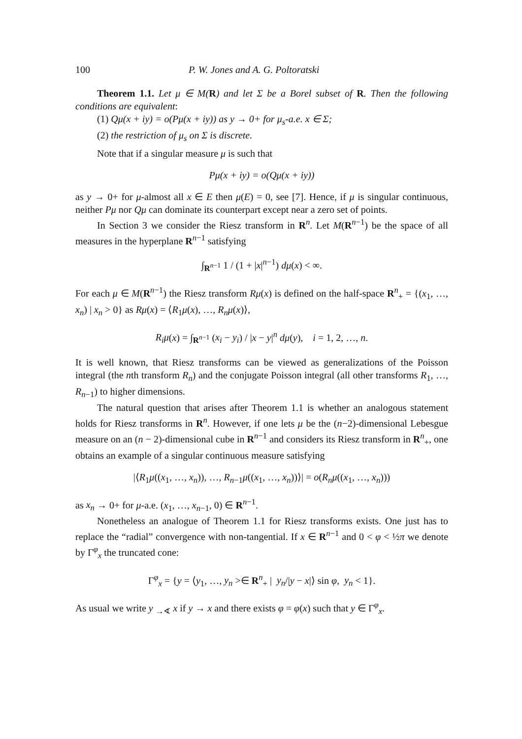100 P. W. Jones and A. G. Poltoratski
Theorem 1.1. Let μ ∈ M(R) and let Σ be a Borel subset of R. Then the following conditions are equivalent:
(1) Qμ(x + iy) = o(Pμ(x + iy)) as y → 0+ for μ<sub>s</sub>-a.e. x ∈ Σ;
(2) the restriction of μ<sub>s</sub> on Σ is discrete.
Note that if a singular measure μ is such that
Pμ(x + iy) = o(Qμ(x + iy))
as y → 0+ for μ-almost all x ∈ E then μ(E) = 0, see [7]. Hence, if μ is singular continuous, neither Pμ nor Qμ can dominate its counterpart except near a zero set of points.
In Section 3 we consider the Riesz transform in R<sup>n</sup>. Let M(R<sup>n−1</sup>) be the space of all measures in the hyperplane R<sup>n−1</sup> satisfying
∫<sub>R<sup>n−1</sup></sub> 1 / (1 + |x|<sup>n−1</sup>) dμ(x) < ∞.
For each μ ∈ M(R<sup>n−1</sup>) the Riesz transform Rμ(x) is defined on the half-space R<sup>n</sup><sub>+</sub> = {(x<sub>1</sub>, …, x<sub>n</sub>) | x<sub>n</sub> > 0} as Rμ(x) = ⟨R<sub>1</sub>μ(x), …, R<sub>n</sub>μ(x)⟩,
R<sub>i</sub>μ(x) = ∫<sub>R<sup>n−1</sup></sub> (x<sub>i</sub> − y<sub>i</sub>) / |x − y|<sup>n</sup> dμ(y), i = 1, 2, …, n.
It is well known, that Riesz transforms can be viewed as generalizations of the Poisson integral (the nth transform R<sub>n</sub>) and the conjugate Poisson integral (all other transforms R<sub>1</sub>, …, R<sub>n−1</sub>) to higher dimensions.
The natural question that arises after Theorem 1.1 is whether an analogous statement holds for Riesz transforms in R<sup>n</sup>. However, if one lets μ be the (n−2)-dimensional Lebesgue measure on an (n − 2)-dimensional cube in R<sup>n−1</sup> and considers its Riesz transform in R<sup>n</sup><sub>+</sub>, one obtains an example of a singular continuous measure satisfying
|⟨R<sub>1</sub>μ((x<sub>1</sub>, …, x<sub>n</sub>)), …, R<sub>n−1</sub>μ((x<sub>1</sub>, …, x<sub>n</sub>))⟩| = o(R<sub>n</sub>μ((x<sub>1</sub>, …, x<sub>n</sub>)))
as x<sub>n</sub> → 0+ for μ-a.e. (x<sub>1</sub>, …, x<sub>n−1</sub>, 0) ∈ R<sup>n−1</sup>.
Nonetheless an analogue of Theorem 1.1 for Riesz transforms exists. One just has to replace the “radial” convergence with non-tangential. If x ∈ R<sup>n−1</sup> and 0 < φ < ½π we denote by Γ<sup>φ</sup><sub>x</sub> the truncated cone:
Γ<sup>φ</sup><sub>x</sub> = {y = ⟨y<sub>1</sub>, …, y<sub>n</sub> >∈ R<sup>n</sup><sub>+</sub> | y<sub>n</sub>/|y − x|⟩ sin φ, y<sub>n</sub> < 1}.
As usual we write y <sub>→</sub><sub>∢</sub> x if y → x and there exists φ = φ(x) such that y ∈ Γ<sup>φ</sup><sub>x</sub>.